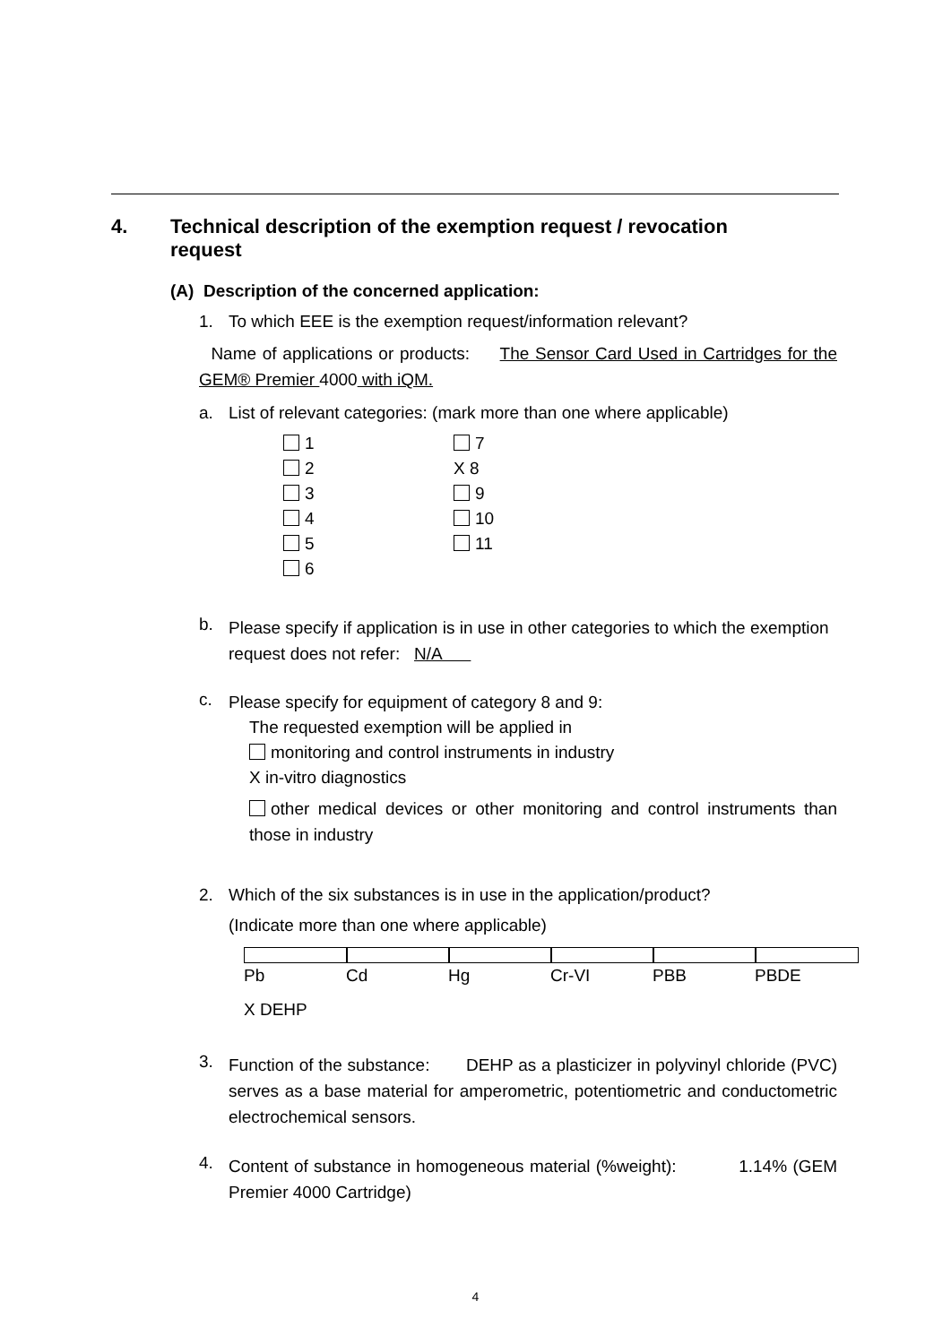4. Technical description of the exemption request / revocation
request
(A) Description of the concerned application:
1. To which EEE is the exemption request/information relevant?
Name of applications or products: The Sensor Card Used in Cartridges for the GEM® Premier 4000 with iQM.
a. List of relevant categories: (mark more than one where applicable)
1 7 2 X 8 3 9 4 10 5 11 6
b. Please specify if application is in use in other categories to which the exemption request does not refer: N/A
c. Please specify for equipment of category 8 and 9:
The requested exemption will be applied in
monitoring and control instruments in industry
X in-vitro diagnostics
other medical devices or other monitoring and control instruments than those in industry
2. Which of the six substances is in use in the application/product?
(Indicate more than one where applicable)
Pb Cd Hg Cr-VI PBB PBDE
X DEHP
3. Function of the substance: DEHP as a plasticizer in polyvinyl chloride (PVC) serves as a base material for amperometric, potentiometric and conductometric electrochemical sensors.
4. Content of substance in homogeneous material (%weight): 1.14% (GEM Premier 4000 Cartridge)
4